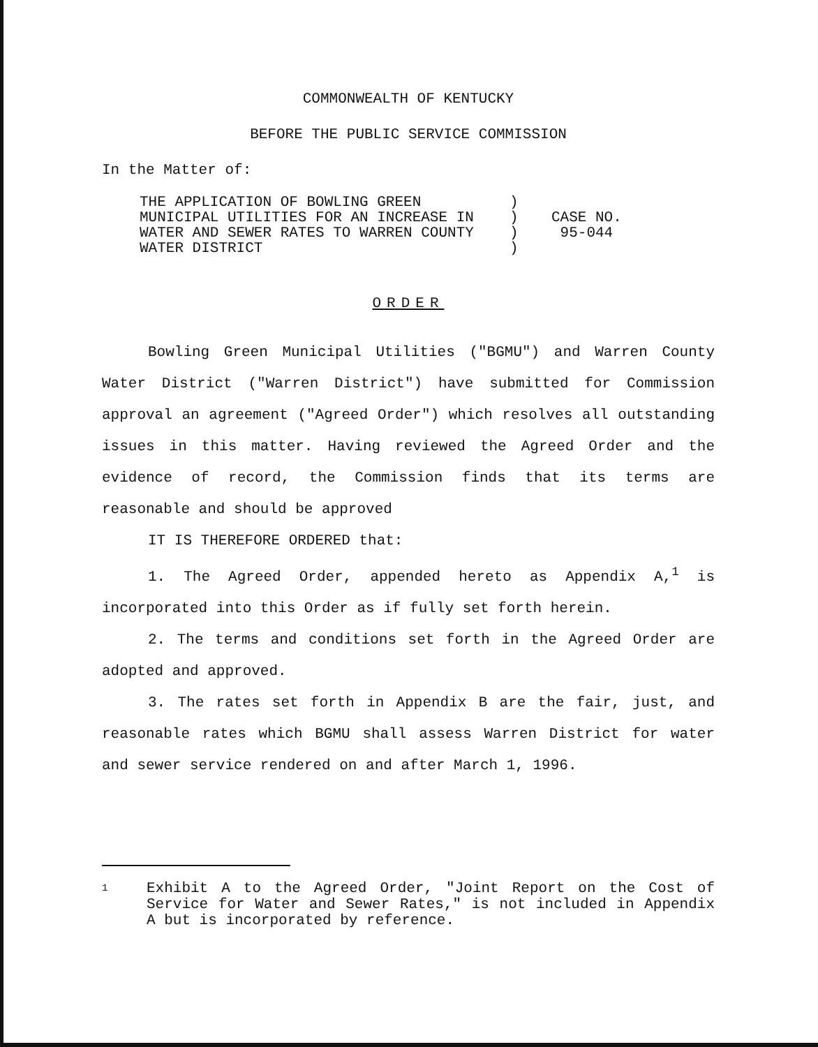COMMONWEALTH OF KENTUCKY
BEFORE THE PUBLIC SERVICE COMMISSION
In the Matter of:
THE APPLICATION OF BOWLING GREEN MUNICIPAL UTILITIES FOR AN INCREASE IN WATER AND SEWER RATES TO WARREN COUNTY WATER DISTRICT
) ) ) )
CASE NO.
95-044
ORDER
Bowling Green Municipal Utilities ("BGMU") and Warren County Water District ("Warren District") have submitted for Commission approval an agreement ("Agreed Order") which resolves all outstanding issues in this matter. Having reviewed the Agreed Order and the evidence of record, the Commission finds that its terms are reasonable and should be approved
IT IS THEREFORE ORDERED that:
1. The Agreed Order, appended hereto as Appendix A,<sup>1</sup> is incorporated into this Order as if fully set forth herein.
2. The terms and conditions set forth in the Agreed Order are adopted and approved.
3. The rates set forth in Appendix B are the fair, just, and reasonable rates which BGMU shall assess Warren District for water and sewer service rendered on and after March 1, 1996.
1
Exhibit A to the Agreed Order, "Joint Report on the Cost of Service for Water and Sewer Rates," is not included in Appendix A but is incorporated by reference.